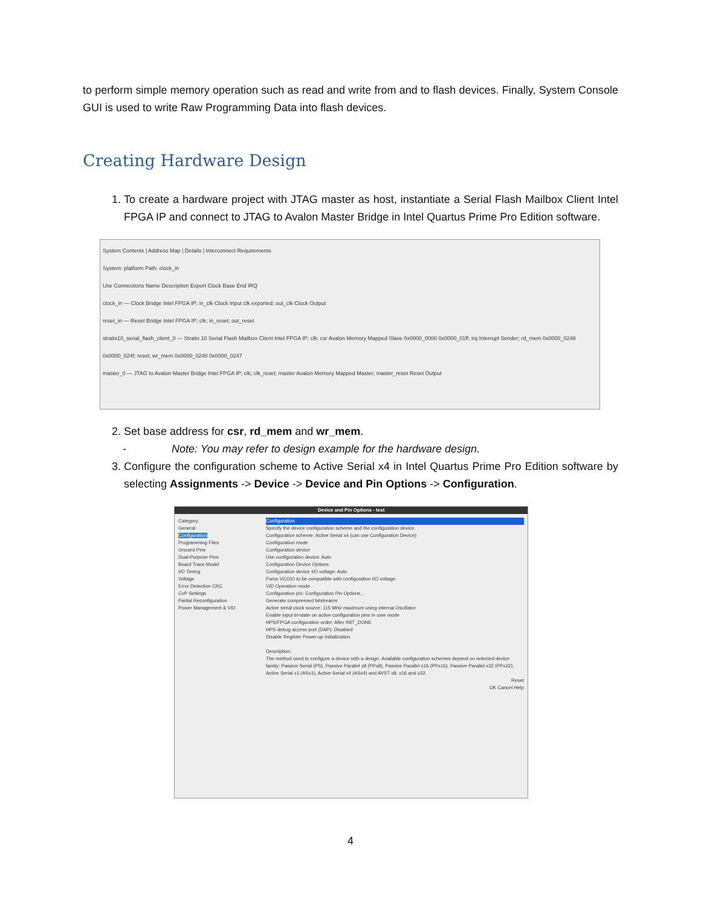to perform simple memory operation such as read and write from and to flash devices. Finally, System Console GUI is used to write Raw Programming Data into flash devices.
Creating Hardware Design
1. To create a hardware project with JTAG master as host, instantiate a Serial Flash Mailbox Client Intel FPGA IP and connect to JTAG to Avalon Master Bridge in Intel Quartus Prime Pro Edition software.
System Contents | Address Map | Details | Interconnect Requirements
System: platform Path: clock_in
Use Connections Name Description Export Clock Base End IRQ
clock_in — Clock Bridge Intel FPGA IP; in_clk Clock Input clk exported; out_clk Clock Output
reset_in — Reset Bridge Intel FPGA IP; clk; in_reset; out_reset
stratix10_serial_flash_client_0 — Stratix 10 Serial Flash Mailbox Client Intel FPGA IP; clk; csr Avalon Memory Mapped Slave 0x0000_0000 0x0000_01ff; irq Interrupt Sender; rd_mem 0x0000_0248 0x0000_024f; reset; wr_mem 0x0000_0240 0x0000_0247
master_0 — JTAG to Avalon Master Bridge Intel FPGA IP; clk; clk_reset; master Avalon Memory Mapped Master; master_reset Reset Output
2. Set base address for csr, rd_mem and wr_mem.
- Note: You may refer to design example for the hardware design.
3. Configure the configuration scheme to Active Serial x4 in Intel Quartus Prime Pro Edition software by selecting Assignments -> Device -> Device and Pin Options -> Configuration.
Device and Pin Options - test
Category:
General
Configuration
Programming Files
Unused Pins
Dual-Purpose Pins
Board Trace Model
I/O Timing
Voltage
Error Detection CRC
CvP Settings
Partial Reconfiguration
Power Management & VID
Configuration
Specify the device configuration scheme and the configuration device.
Configuration scheme: Active Serial x4 (can use Configuration Device)
Configuration mode
Configuration device
Use configuration device: Auto
Configuration Device Options
Configuration device I/O voltage: Auto
Force VCCIO to be compatible with configuration I/O voltage
VID Operation mode
Configuration pin: Configuration Pin Options...
Generate compressed bitstreams
Active serial clock source: 115 MHz maximum using internal Oscillator
Enable input tri-state on active configuration pins in user mode
HPS/FPGA configuration order: After INIT_DONE
HPS debug access port (DAP): Disabled
Disable Register Power-up Initialization
Description:
The method used to configure a device with a design. Available configuration schemes depend on selected device family: Passive Serial (PS), Passive Parallel x8 (PPx8), Passive Parallel x16 (PPx16), Passive Parallel x32 (PPx32), Active Serial x1 (ASx1), Active Serial x4 (ASx4) and AVST x8, x16 and x32.
Reset
OK Cancel Help
4